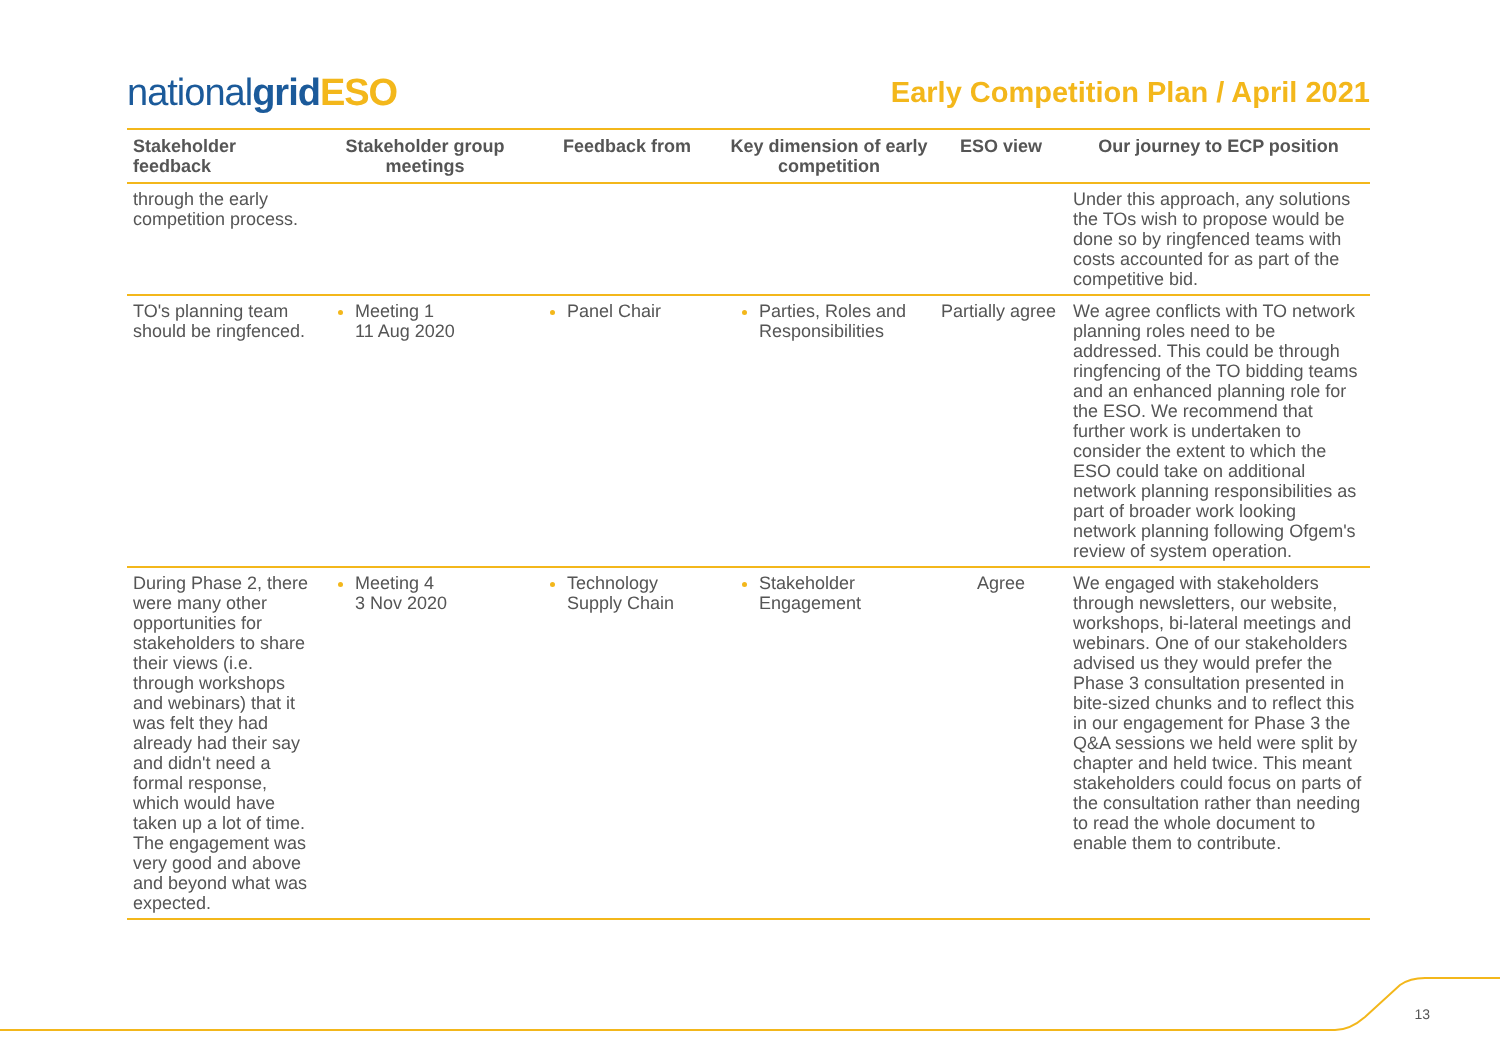nationalgrid ESO
Early Competition Plan / April 2021
| Stakeholder feedback | Stakeholder group meetings | Feedback from | Key dimension of early competition | ESO view | Our journey to ECP position |
| --- | --- | --- | --- | --- | --- |
| through the early competition process. | | | | | Under this approach, any solutions the TOs wish to propose would be done so by ringfenced teams with costs accounted for as part of the competitive bid. |
| TO's planning team should be ringfenced. | Meeting 1 11 Aug 2020 | Panel Chair | Parties, Roles and Responsibilities | Partially agree | We agree conflicts with TO network planning roles need to be addressed. This could be through ringfencing of the TO bidding teams and an enhanced planning role for the ESO. We recommend that further work is undertaken to consider the extent to which the ESO could take on additional network planning responsibilities as part of broader work looking network planning following Ofgem's review of system operation. |
| During Phase 2, there were many other opportunities for stakeholders to share their views (i.e. through workshops and webinars) that it was felt they had already had their say and didn't need a formal response, which would have taken up a lot of time. The engagement was very good and above and beyond what was expected. | Meeting 4 3 Nov 2020 | Technology Supply Chain | Stakeholder Engagement | Agree | We engaged with stakeholders through newsletters, our website, workshops, bi-lateral meetings and webinars. One of our stakeholders advised us they would prefer the Phase 3 consultation presented in bite-sized chunks and to reflect this in our engagement for Phase 3 the Q&A sessions we held were split by chapter and held twice. This meant stakeholders could focus on parts of the consultation rather than needing to read the whole document to enable them to contribute. |
13